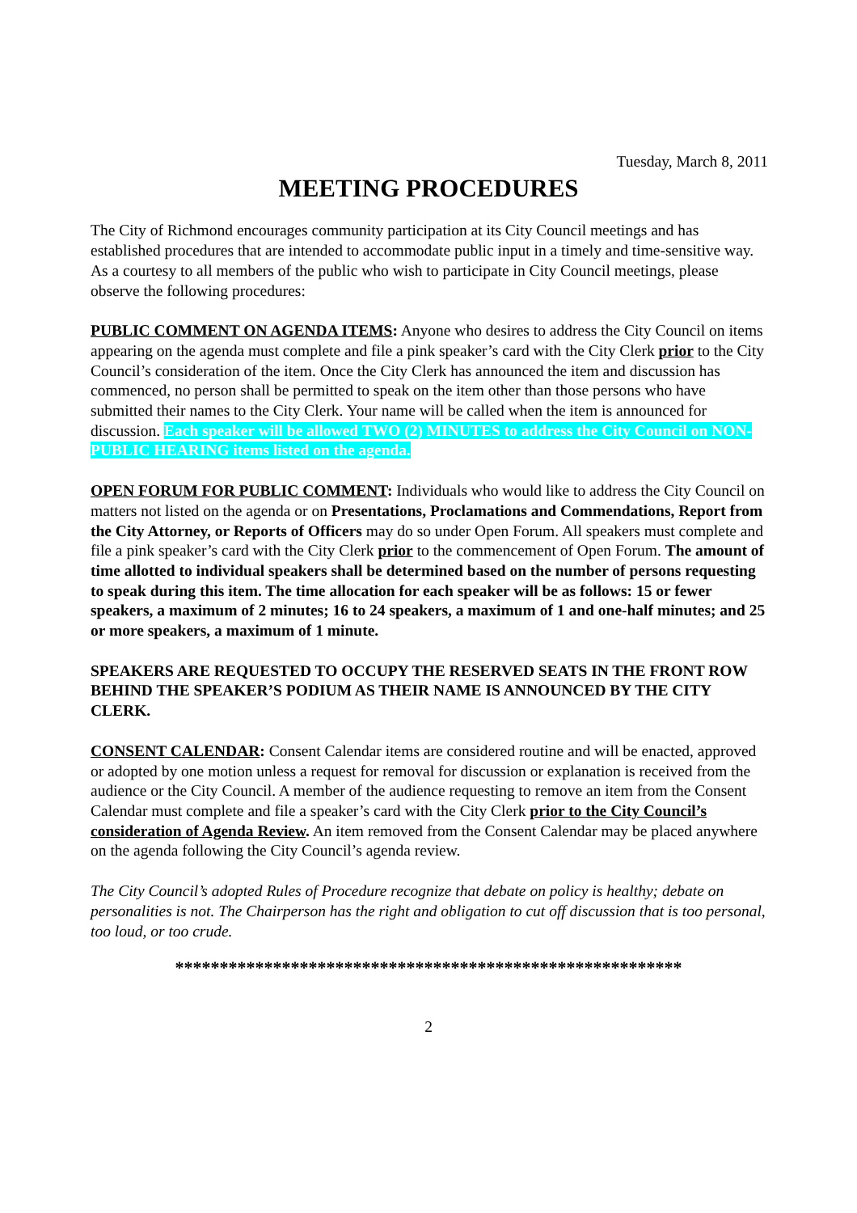Tuesday, March 8, 2011
MEETING PROCEDURES
The City of Richmond encourages community participation at its City Council meetings and has established procedures that are intended to accommodate public input in a timely and time-sensitive way. As a courtesy to all members of the public who wish to participate in City Council meetings, please observe the following procedures:
PUBLIC COMMENT ON AGENDA ITEMS: Anyone who desires to address the City Council on items appearing on the agenda must complete and file a pink speaker’s card with the City Clerk prior to the City Council’s consideration of the item. Once the City Clerk has announced the item and discussion has commenced, no person shall be permitted to speak on the item other than those persons who have submitted their names to the City Clerk. Your name will be called when the item is announced for discussion. Each speaker will be allowed TWO (2) MINUTES to address the City Council on NON-PUBLIC HEARING items listed on the agenda.
OPEN FORUM FOR PUBLIC COMMENT: Individuals who would like to address the City Council on matters not listed on the agenda or on Presentations, Proclamations and Commendations, Report from the City Attorney, or Reports of Officers may do so under Open Forum. All speakers must complete and file a pink speaker’s card with the City Clerk prior to the commencement of Open Forum. The amount of time allotted to individual speakers shall be determined based on the number of persons requesting to speak during this item. The time allocation for each speaker will be as follows: 15 or fewer speakers, a maximum of 2 minutes; 16 to 24 speakers, a maximum of 1 and one-half minutes; and 25 or more speakers, a maximum of 1 minute.
SPEAKERS ARE REQUESTED TO OCCUPY THE RESERVED SEATS IN THE FRONT ROW BEHIND THE SPEAKER’S PODIUM AS THEIR NAME IS ANNOUNCED BY THE CITY CLERK.
CONSENT CALENDAR: Consent Calendar items are considered routine and will be enacted, approved or adopted by one motion unless a request for removal for discussion or explanation is received from the audience or the City Council. A member of the audience requesting to remove an item from the Consent Calendar must complete and file a speaker’s card with the City Clerk prior to the City Council’s consideration of Agenda Review. An item removed from the Consent Calendar may be placed anywhere on the agenda following the City Council’s agenda review.
The City Council’s adopted Rules of Procedure recognize that debate on policy is healthy; debate on personalities is not. The Chairperson has the right and obligation to cut off discussion that is too personal, too loud, or too crude.
*********************************************************
2